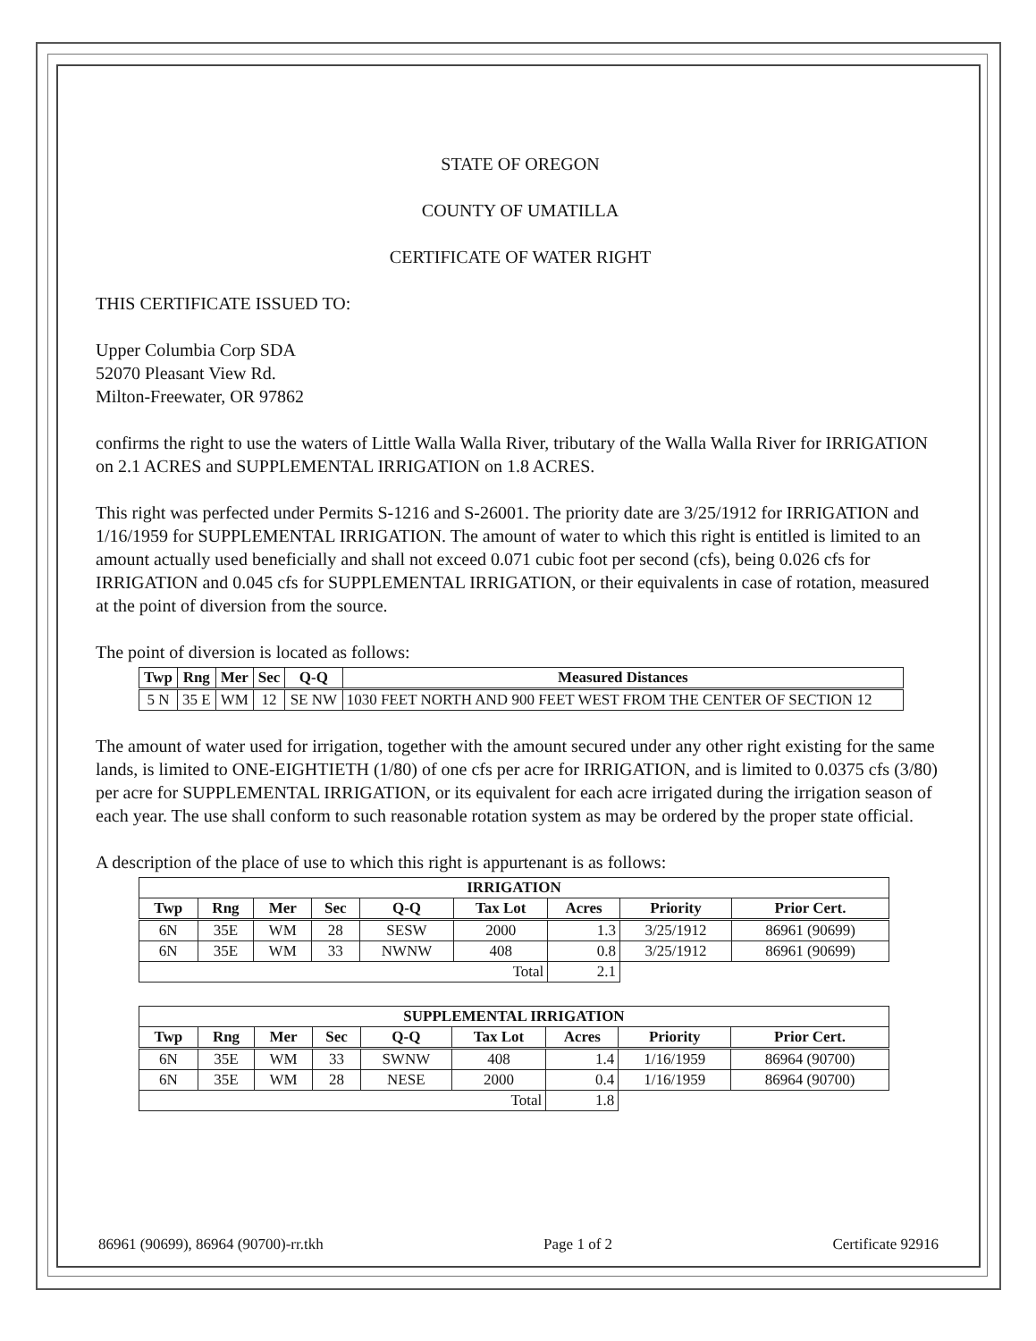STATE OF OREGON
COUNTY OF UMATILLA
CERTIFICATE OF WATER RIGHT
THIS CERTIFICATE ISSUED TO:
Upper Columbia Corp SDA
52070 Pleasant View Rd.
Milton-Freewater, OR 97862
confirms the right to use the waters of Little Walla Walla River, tributary of the Walla Walla River for IRRIGATION on 2.1 ACRES and SUPPLEMENTAL IRRIGATION on 1.8 ACRES.
This right was perfected under Permits S-1216 and S-26001. The priority date are 3/25/1912 for IRRIGATION and 1/16/1959 for SUPPLEMENTAL IRRIGATION. The amount of water to which this right is entitled is limited to an amount actually used beneficially and shall not exceed 0.071 cubic foot per second (cfs), being 0.026 cfs for IRRIGATION and 0.045 cfs for SUPPLEMENTAL IRRIGATION, or their equivalents in case of rotation, measured at the point of diversion from the source.
The point of diversion is located as follows:
| Twp | Rng | Mer | Sec | Q-Q | Measured Distances |
| --- | --- | --- | --- | --- | --- |
| 5 N | 35 E | WM | 12 | SE NW | 1030 FEET NORTH AND 900 FEET WEST FROM THE CENTER OF SECTION 12 |
The amount of water used for irrigation, together with the amount secured under any other right existing for the same lands, is limited to ONE-EIGHTIETH (1/80) of one cfs per acre for IRRIGATION, and is limited to 0.0375 cfs (3/80) per acre for SUPPLEMENTAL IRRIGATION, or its equivalent for each acre irrigated during the irrigation season of each year. The use shall conform to such reasonable rotation system as may be ordered by the proper state official.
A description of the place of use to which this right is appurtenant is as follows:
| IRRIGATION | | | | | | | | |
| --- | --- | --- | --- | --- | --- | --- | --- | --- |
| Twp | Rng | Mer | Sec | Q-Q | Tax Lot | Acres | Priority | Prior Cert. |
| 6N | 35E | WM | 28 | SESW | 2000 | 1.3 | 3/25/1912 | 86961 (90699) |
| 6N | 35E | WM | 33 | NWNW | 408 | 0.8 | 3/25/1912 | 86961 (90699) |
| Total | | | | | | 2.1 | | |
| SUPPLEMENTAL IRRIGATION | | | | | | | | |
| --- | --- | --- | --- | --- | --- | --- | --- | --- |
| Twp | Rng | Mer | Sec | Q-Q | Tax Lot | Acres | Priority | Prior Cert. |
| 6N | 35E | WM | 33 | SWNW | 408 | 1.4 | 1/16/1959 | 86964 (90700) |
| 6N | 35E | WM | 28 | NESE | 2000 | 0.4 | 1/16/1959 | 86964 (90700) |
| Total | | | | | | 1.8 | | |
86961 (90699), 86964 (90700)-rr.tkh Page 1 of 2 Certificate 92916